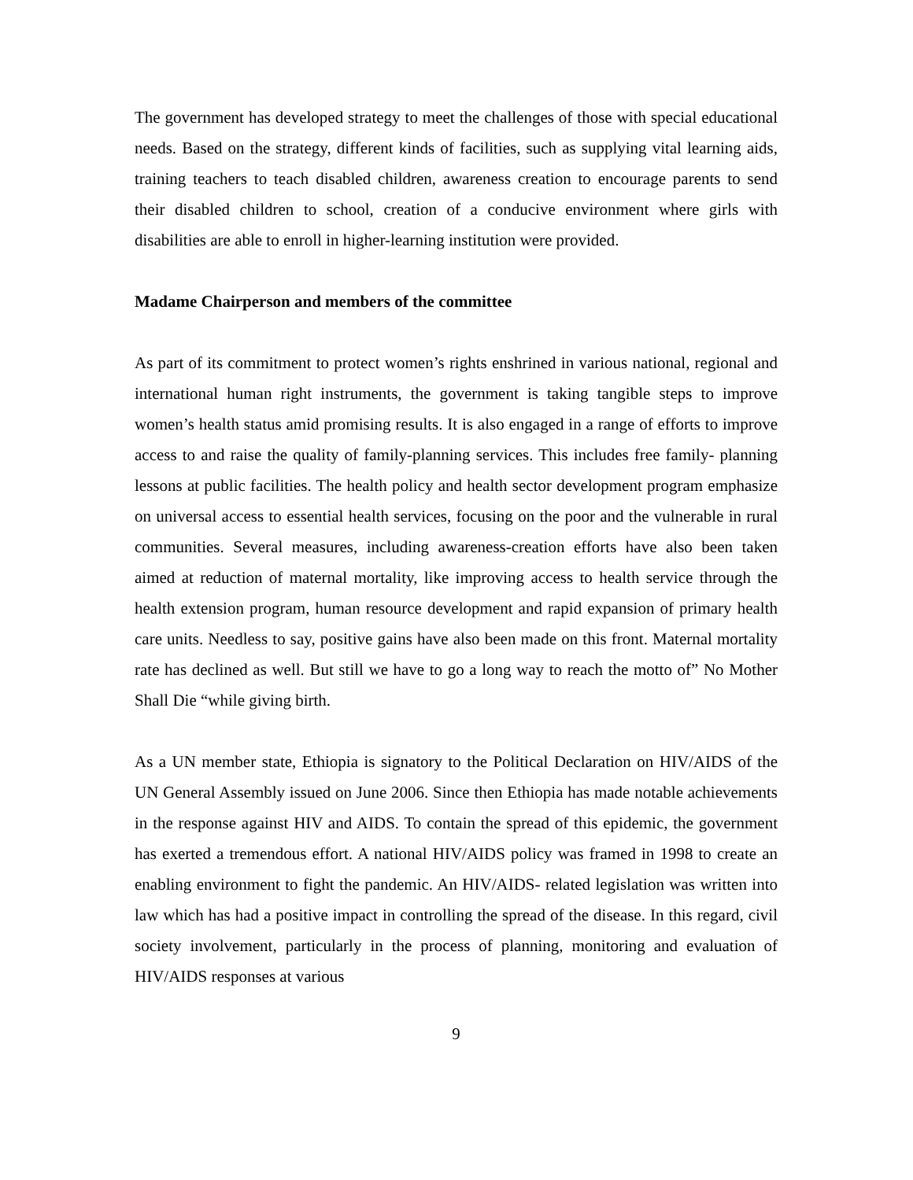The government has developed strategy to meet the challenges of those with special educational needs. Based on the strategy, different kinds of facilities, such as supplying vital learning aids, training teachers to teach disabled children, awareness creation to encourage parents to send their disabled children to school, creation of a conducive environment where girls with disabilities are able to enroll in higher-learning institution were provided.
Madame Chairperson and members of the committee
As part of its commitment to protect women’s rights enshrined in various national, regional and international human right instruments, the government is taking tangible steps to improve women’s health status amid promising results. It is also engaged in a range of efforts to improve access to and raise the quality of family-planning services. This includes free family- planning lessons at public facilities. The health policy and health sector development program emphasize on universal access to essential health services, focusing on the poor and the vulnerable in rural communities. Several measures, including awareness-creation efforts have also been taken aimed at reduction of maternal mortality, like improving access to health service through the health extension program, human resource development and rapid expansion of primary health care units. Needless to say, positive gains have also been made on this front. Maternal mortality rate has declined as well. But still we have to go a long way to reach the motto of” No Mother Shall Die “while giving birth.
As a UN member state, Ethiopia is signatory to the Political Declaration on HIV/AIDS of the UN General Assembly issued on June 2006. Since then Ethiopia has made notable achievements in the response against HIV and AIDS. To contain the spread of this epidemic, the government has exerted a tremendous effort. A national HIV/AIDS policy was framed in 1998 to create an enabling environment to fight the pandemic. An HIV/AIDS- related legislation was written into law which has had a positive impact in controlling the spread of the disease. In this regard, civil society involvement, particularly in the process of planning, monitoring and evaluation of HIV/AIDS responses at various
9